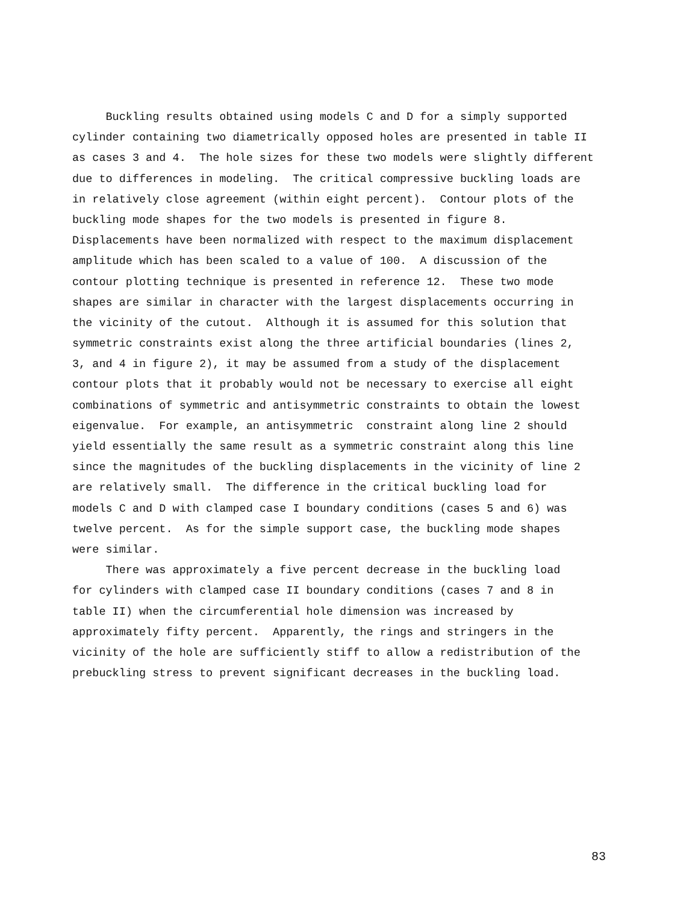Buckling results obtained using models C and D for a simply supported
cylinder containing two diametrically opposed holes are presented in table II
as cases 3 and 4. The hole sizes for these two models were slightly different
due to differences in modeling. The critical compressive buckling loads are
in relatively close agreement (within eight percent). Contour plots of the
buckling mode shapes for the two models is presented in figure 8.
Displacements have been normalized with respect to the maximum displacement
amplitude which has been scaled to a value of 100. A discussion of the
contour plotting technique is presented in reference 12. These two mode
shapes are similar in character with the largest displacements occurring in
the vicinity of the cutout. Although it is assumed for this solution that
symmetric constraints exist along the three artificial boundaries (lines 2,
3, and 4 in figure 2), it may be assumed from a study of the displacement
contour plots that it probably would not be necessary to exercise all eight
combinations of symmetric and antisymmetric constraints to obtain the lowest
eigenvalue. For example, an antisymmetric constraint along line 2 should
yield essentially the same result as a symmetric constraint along this line
since the magnitudes of the buckling displacements in the vicinity of line 2
are relatively small. The difference in the critical buckling load for
models C and D with clamped case I boundary conditions (cases 5 and 6) was
twelve percent. As for the simple support case, the buckling mode shapes
were similar.
There was approximately a five percent decrease in the buckling load
for cylinders with clamped case II boundary conditions (cases 7 and 8 in
table II) when the circumferential hole dimension was increased by
approximately fifty percent. Apparently, the rings and stringers in the
vicinity of the hole are sufficiently stiff to allow a redistribution of the
prebuckling stress to prevent significant decreases in the buckling load.
83